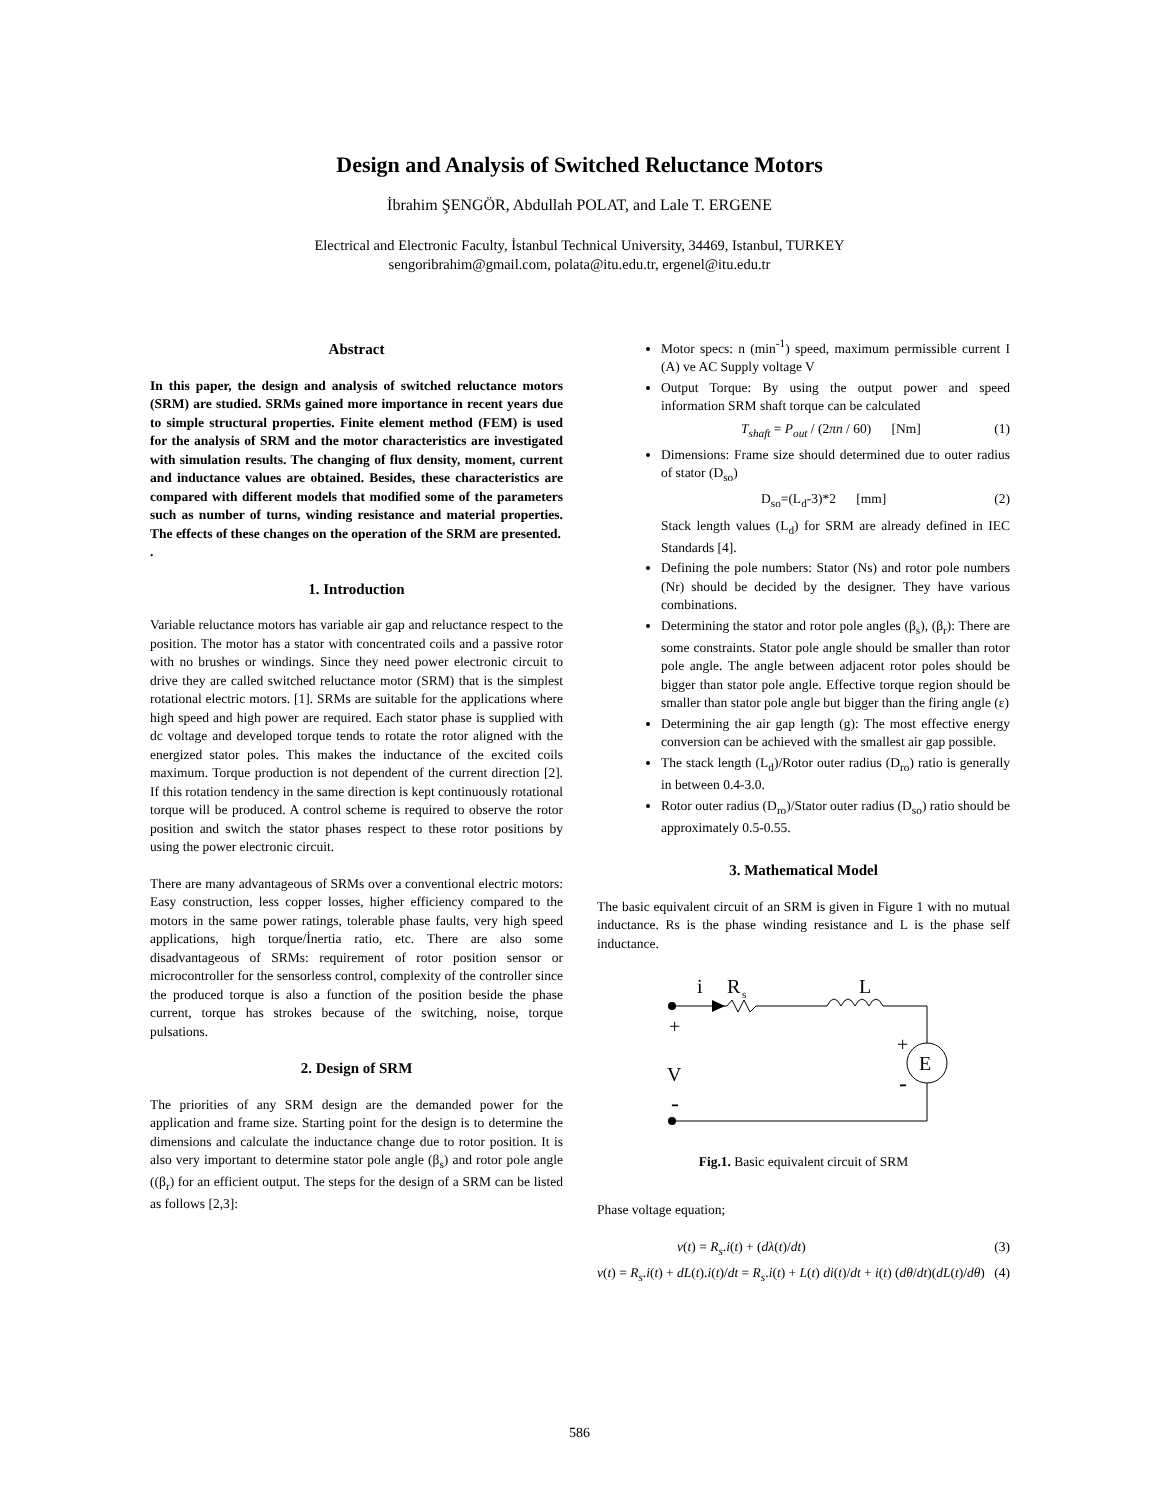Design and Analysis of Switched Reluctance Motors
İbrahim ŞENGÖR, Abdullah POLAT, and Lale T. ERGENE
Electrical and Electronic Faculty, İstanbul Technical University, 34469, Istanbul, TURKEY
sengoribrahim@gmail.com, polata@itu.edu.tr, ergenel@itu.edu.tr
Abstract
In this paper, the design and analysis of switched reluctance motors (SRM) are studied. SRMs gained more importance in recent years due to simple structural properties. Finite element method (FEM) is used for the analysis of SRM and the motor characteristics are investigated with simulation results. The changing of flux density, moment, current and inductance values are obtained. Besides, these characteristics are compared with different models that modified some of the parameters such as number of turns, winding resistance and material properties. The effects of these changes on the operation of the SRM are presented.
.
1. Introduction
Variable reluctance motors has variable air gap and reluctance respect to the position. The motor has a stator with concentrated coils and a passive rotor with no brushes or windings. Since they need power electronic circuit to drive they are called switched reluctance motor (SRM) that is the simplest rotational electric motors. [1]. SRMs are suitable for the applications where high speed and high power are required. Each stator phase is supplied with dc voltage and developed torque tends to rotate the rotor aligned with the energized stator poles. This makes the inductance of the excited coils maximum. Torque production is not dependent of the current direction [2]. If this rotation tendency in the same direction is kept continuously rotational torque will be produced. A control scheme is required to observe the rotor position and switch the stator phases respect to these rotor positions by using the power electronic circuit.
There are many advantageous of SRMs over a conventional electric motors: Easy construction, less copper losses, higher efficiency compared to the motors in the same power ratings, tolerable phase faults, very high speed applications, high torque/İnertia ratio, etc. There are also some disadvantageous of SRMs: requirement of rotor position sensor or microcontroller for the sensorless control, complexity of the controller since the produced torque is also a function of the position beside the phase current, torque has strokes because of the switching, noise, torque pulsations.
2. Design of SRM
The priorities of any SRM design are the demanded power for the application and frame size. Starting point for the design is to determine the dimensions and calculate the inductance change due to rotor position. It is also very important to determine stator pole angle (β<sub>s</sub>) and rotor pole angle ((β<sub>r</sub>) for an efficient output. The steps for the design of a SRM can be listed as follows [2,3]:
Motor specs: n (min<sup>-1</sup>) speed, maximum permissible current I (A) ve AC Supply voltage V
Output Torque: By using the output power and speed information SRM shaft torque can be calculated
T<sub>shaft</sub> = P<sub>out</sub> / (2πn / 60) [Nm] (1)
Dimensions: Frame size should determined due to outer radius of stator (D<sub>so</sub>)
D<sub>so</sub>=(L<sub>d</sub>-3)*2 [mm] (2)
Stack length values (L<sub>d</sub>) for SRM are already defined in IEC Standards [4].
Defining the pole numbers: Stator (Ns) and rotor pole numbers (Nr) should be decided by the designer. They have various combinations.
Determining the stator and rotor pole angles (β<sub>s</sub>), (β<sub>r</sub>): There are some constraints. Stator pole angle should be smaller than rotor pole angle. The angle between adjacent rotor poles should be bigger than stator pole angle. Effective torque region should be smaller than stator pole angle but bigger than the firing angle (ε)
Determining the air gap length (g): The most effective energy conversion can be achieved with the smallest air gap possible.
The stack length (L<sub>d</sub>)/Rotor outer radius (D<sub>ro</sub>) ratio is generally in between 0.4-3.0.
Rotor outer radius (D<sub>ro</sub>)/Stator outer radius (D<sub>so</sub>) ratio should be approximately 0.5-0.55.
3. Mathematical Model
The basic equivalent circuit of an SRM is given in Figure 1 with no mutual inductance. Rs is the phase winding resistance and L is the phase self inductance.
i
R
s
L
E
+
V
-
+
-
Fig.1. Basic equivalent circuit of SRM
Phase voltage equation;
v(t) = R<sub>s</sub>.i(t) + (dλ(t)/dt) (3)
v(t) = R<sub>s</sub>.i(t) + dL(t).i(t)/dt = R<sub>s</sub>.i(t) + L(t) di(t)/dt + i(t) (dθ/dt)(dL(t)/dθ) (4)
586